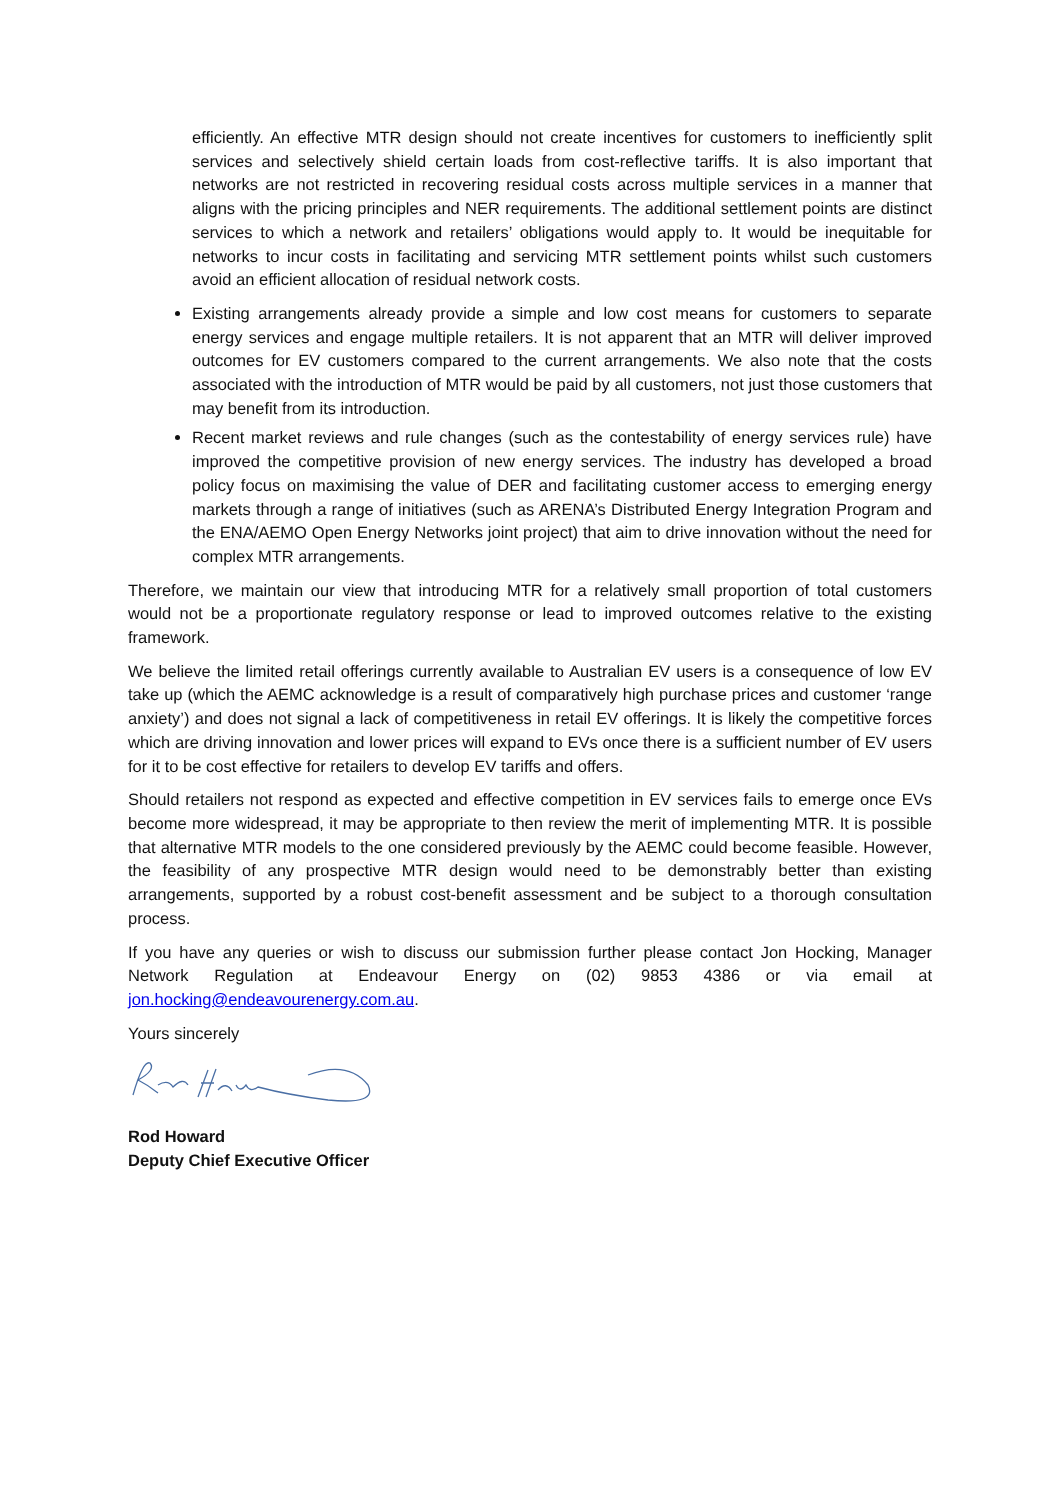efficiently. An effective MTR design should not create incentives for customers to inefficiently split services and selectively shield certain loads from cost-reflective tariffs. It is also important that networks are not restricted in recovering residual costs across multiple services in a manner that aligns with the pricing principles and NER requirements. The additional settlement points are distinct services to which a network and retailers’ obligations would apply to. It would be inequitable for networks to incur costs in facilitating and servicing MTR settlement points whilst such customers avoid an efficient allocation of residual network costs.
Existing arrangements already provide a simple and low cost means for customers to separate energy services and engage multiple retailers. It is not apparent that an MTR will deliver improved outcomes for EV customers compared to the current arrangements. We also note that the costs associated with the introduction of MTR would be paid by all customers, not just those customers that may benefit from its introduction.
Recent market reviews and rule changes (such as the contestability of energy services rule) have improved the competitive provision of new energy services. The industry has developed a broad policy focus on maximising the value of DER and facilitating customer access to emerging energy markets through a range of initiatives (such as ARENA’s Distributed Energy Integration Program and the ENA/AEMO Open Energy Networks joint project) that aim to drive innovation without the need for complex MTR arrangements.
Therefore, we maintain our view that introducing MTR for a relatively small proportion of total customers would not be a proportionate regulatory response or lead to improved outcomes relative to the existing framework.
We believe the limited retail offerings currently available to Australian EV users is a consequence of low EV take up (which the AEMC acknowledge is a result of comparatively high purchase prices and customer ‘range anxiety’) and does not signal a lack of competitiveness in retail EV offerings. It is likely the competitive forces which are driving innovation and lower prices will expand to EVs once there is a sufficient number of EV users for it to be cost effective for retailers to develop EV tariffs and offers.
Should retailers not respond as expected and effective competition in EV services fails to emerge once EVs become more widespread, it may be appropriate to then review the merit of implementing MTR. It is possible that alternative MTR models to the one considered previously by the AEMC could become feasible. However, the feasibility of any prospective MTR design would need to be demonstrably better than existing arrangements, supported by a robust cost-benefit assessment and be subject to a thorough consultation process.
If you have any queries or wish to discuss our submission further please contact Jon Hocking, Manager Network Regulation at Endeavour Energy on (02) 9853 4386 or via email at jon.hocking@endeavourenergy.com.au.
Yours sincerely
Rod Howard
Deputy Chief Executive Officer